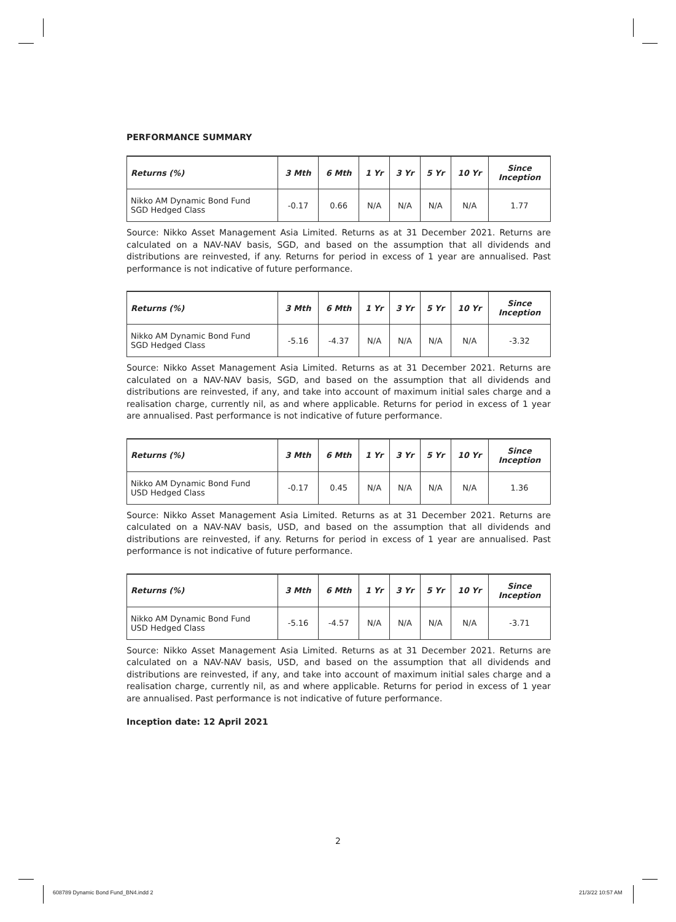PERFORMANCE SUMMARY
| Returns (%) | 3 Mth | 6 Mth | 1 Yr | 3 Yr | 5 Yr | 10 Yr | Since Inception |
| --- | --- | --- | --- | --- | --- | --- | --- |
| Nikko AM Dynamic Bond Fund SGD Hedged Class | -0.17 | 0.66 | N/A | N/A | N/A | N/A | 1.77 |
Source: Nikko Asset Management Asia Limited. Returns as at 31 December 2021. Returns are calculated on a NAV-NAV basis, SGD, and based on the assumption that all dividends and distributions are reinvested, if any. Returns for period in excess of 1 year are annualised. Past performance is not indicative of future performance.
| Returns (%) | 3 Mth | 6 Mth | 1 Yr | 3 Yr | 5 Yr | 10 Yr | Since Inception |
| --- | --- | --- | --- | --- | --- | --- | --- |
| Nikko AM Dynamic Bond Fund SGD Hedged Class | -5.16 | -4.37 | N/A | N/A | N/A | N/A | -3.32 |
Source: Nikko Asset Management Asia Limited. Returns as at 31 December 2021. Returns are calculated on a NAV-NAV basis, SGD, and based on the assumption that all dividends and distributions are reinvested, if any, and take into account of maximum initial sales charge and a realisation charge, currently nil, as and where applicable. Returns for period in excess of 1 year are annualised. Past performance is not indicative of future performance.
| Returns (%) | 3 Mth | 6 Mth | 1 Yr | 3 Yr | 5 Yr | 10 Yr | Since Inception |
| --- | --- | --- | --- | --- | --- | --- | --- |
| Nikko AM Dynamic Bond Fund USD Hedged Class | -0.17 | 0.45 | N/A | N/A | N/A | N/A | 1.36 |
Source: Nikko Asset Management Asia Limited. Returns as at 31 December 2021. Returns are calculated on a NAV-NAV basis, USD, and based on the assumption that all dividends and distributions are reinvested, if any. Returns for period in excess of 1 year are annualised. Past performance is not indicative of future performance.
| Returns (%) | 3 Mth | 6 Mth | 1 Yr | 3 Yr | 5 Yr | 10 Yr | Since Inception |
| --- | --- | --- | --- | --- | --- | --- | --- |
| Nikko AM Dynamic Bond Fund USD Hedged Class | -5.16 | -4.57 | N/A | N/A | N/A | N/A | -3.71 |
Source: Nikko Asset Management Asia Limited. Returns as at 31 December 2021. Returns are calculated on a NAV-NAV basis, USD, and based on the assumption that all dividends and distributions are reinvested, if any, and take into account of maximum initial sales charge and a realisation charge, currently nil, as and where applicable. Returns for period in excess of 1 year are annualised. Past performance is not indicative of future performance.
Inception date: 12 April 2021
2
608789 Dynamic Bond Fund_BN4.indd 2
21/3/22 10:57 AM